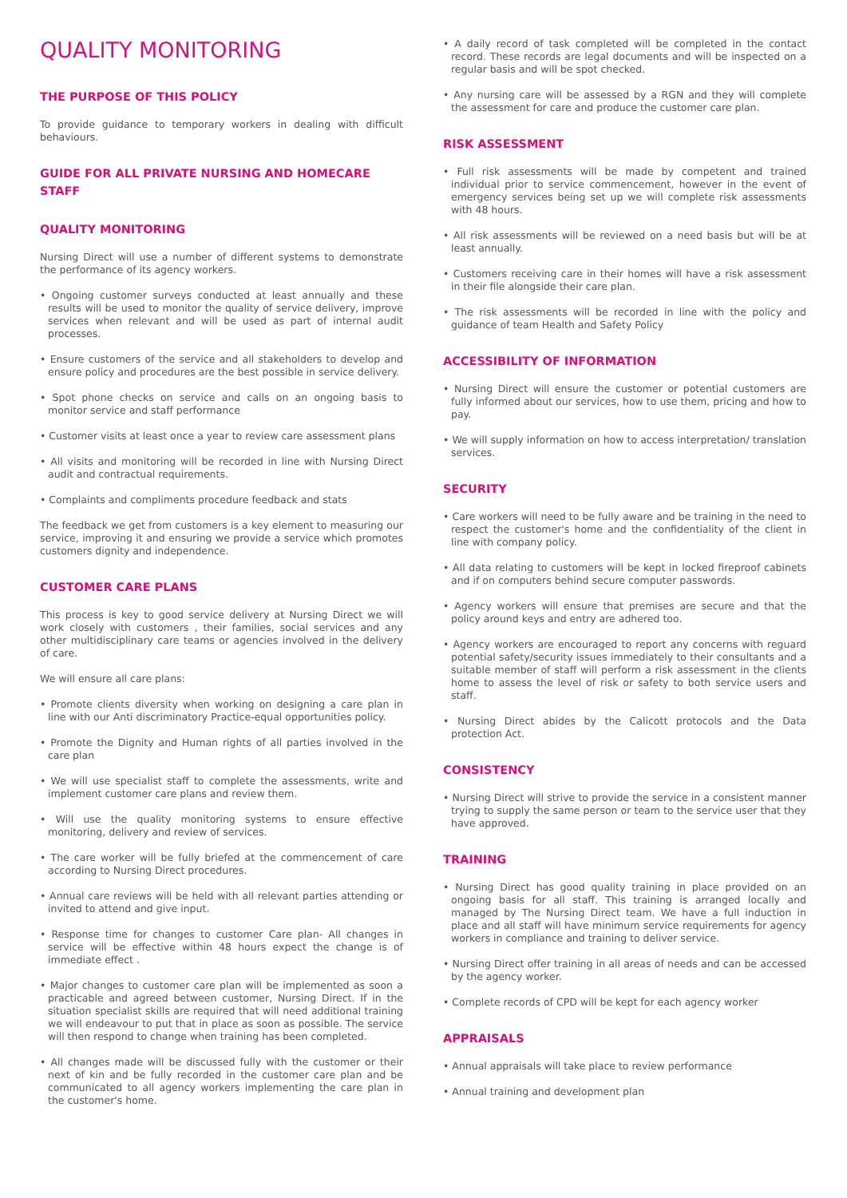QUALITY MONITORING
THE PURPOSE OF THIS POLICY
To provide guidance to temporary workers in dealing with difficult behaviours.
GUIDE FOR ALL PRIVATE NURSING AND HOMECARE STAFF
QUALITY MONITORING
Nursing Direct will use a number of different systems to demonstrate the performance of its agency workers.
• Ongoing customer surveys conducted at least annually and these results will be used to monitor the quality of service delivery, improve services when relevant and will be used as part of internal audit processes.
• Ensure customers of the service and all stakeholders to develop and ensure policy and procedures are the best possible in service delivery.
• Spot phone checks on service and calls on an ongoing basis to monitor service and staff performance
• Customer visits at least once a year to review care assessment plans
• All visits and monitoring will be recorded in line with Nursing Direct audit and contractual requirements.
• Complaints and compliments procedure feedback and stats
The feedback we get from customers is a key element to measuring our service, improving it and ensuring we provide a service which promotes customers dignity and independence.
CUSTOMER CARE PLANS
This process is key to good service delivery at Nursing Direct we will work closely with customers , their families, social services and any other multidisciplinary care teams or agencies involved in the delivery of care.
We will ensure all care plans:
• Promote clients diversity when working on designing a care plan in line with our Anti discriminatory Practice-equal opportunities policy.
• Promote the Dignity and Human rights of all parties involved in the care plan
• We will use specialist staff to complete the assessments, write and implement customer care plans and review them.
• Will use the quality monitoring systems to ensure effective monitoring, delivery and review of services.
• The care worker will be fully briefed at the commencement of care according to Nursing Direct procedures.
• Annual care reviews will be held with all relevant parties attending or invited to attend and give input.
• Response time for changes to customer Care plan- All changes in service will be effective within 48 hours expect the change is of immediate effect .
• Major changes to customer care plan will be implemented as soon a practicable and agreed between customer, Nursing Direct. If in the situation specialist skills are required that will need additional training we will endeavour to put that in place as soon as possible. The service will then respond to change when training has been completed.
• All changes made will be discussed fully with the customer or their next of kin and be fully recorded in the customer care plan and be communicated to all agency workers implementing the care plan in the customer's home.
• A daily record of task completed will be completed in the contact record. These records are legal documents and will be inspected on a regular basis and will be spot checked.
• Any nursing care will be assessed by a RGN and they will complete the assessment for care and produce the customer care plan.
RISK ASSESSMENT
• Full risk assessments will be made by competent and trained individual prior to service commencement, however in the event of emergency services being set up we will complete risk assessments with 48 hours.
• All risk assessments will be reviewed on a need basis but will be at least annually.
• Customers receiving care in their homes will have a risk assessment in their file alongside their care plan.
• The risk assessments will be recorded in line with the policy and guidance of team Health and Safety Policy
ACCESSIBILITY OF INFORMATION
• Nursing Direct will ensure the customer or potential customers are fully informed about our services, how to use them, pricing and how to pay.
• We will supply information on how to access interpretation/ translation services.
SECURITY
• Care workers will need to be fully aware and be training in the need to respect the customer's home and the confidentiality of the client in line with company policy.
• All data relating to customers will be kept in locked fireproof cabinets and if on computers behind secure computer passwords.
• Agency workers will ensure that premises are secure and that the policy around keys and entry are adhered too.
• Agency workers are encouraged to report any concerns with reguard potential safety/security issues immediately to their consultants and a suitable member of staff will perform a risk assessment in the clients home to assess the level of risk or safety to both service users and staff.
• Nursing Direct abides by the Calicott protocols and the Data protection Act.
CONSISTENCY
• Nursing Direct will strive to provide the service in a consistent manner trying to supply the same person or team to the service user that they have approved.
TRAINING
• Nursing Direct has good quality training in place provided on an ongoing basis for all staff. This training is arranged locally and managed by The Nursing Direct team. We have a full induction in place and all staff will have minimum service requirements for agency workers in compliance and training to deliver service.
• Nursing Direct offer training in all areas of needs and can be accessed by the agency worker.
• Complete records of CPD will be kept for each agency worker
APPRAISALS
• Annual appraisals will take place to review performance
• Annual training and development plan